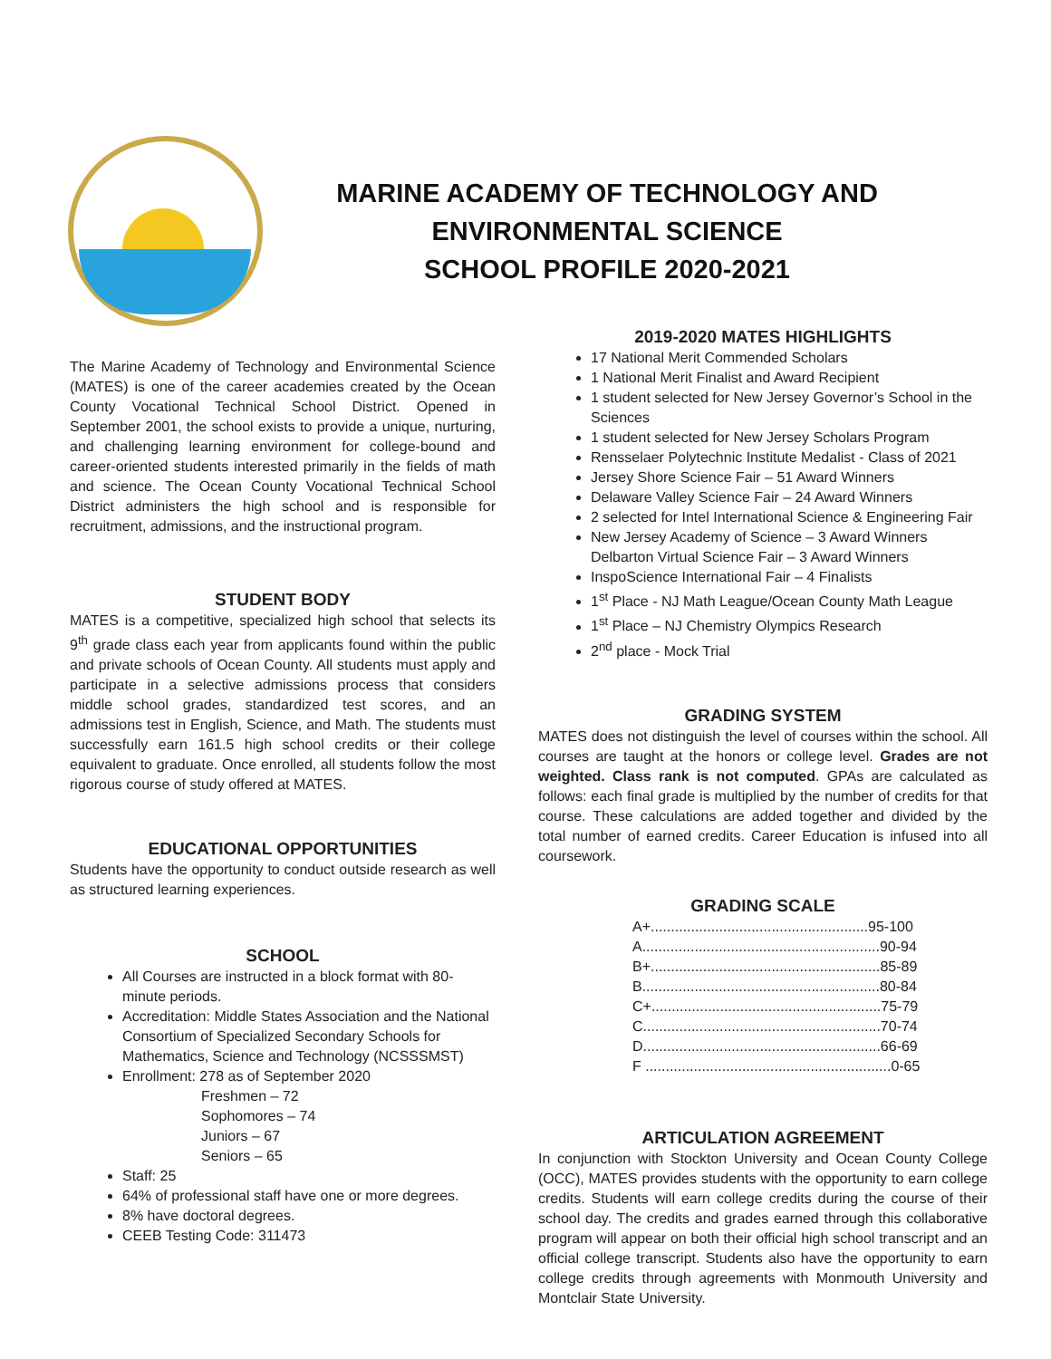MARINE ACADEMY OF TECHNOLOGY AND ENVIRONMENTAL SCIENCE
SCHOOL PROFILE 2020-2021
The Marine Academy of Technology and Environmental Science (MATES) is one of the career academies created by the Ocean County Vocational Technical School District. Opened in September 2001, the school exists to provide a unique, nurturing, and challenging learning environment for college-bound and career-oriented students interested primarily in the fields of math and science. The Ocean County Vocational Technical School District administers the high school and is responsible for recruitment, admissions, and the instructional program.
STUDENT BODY
MATES is a competitive, specialized high school that selects its 9<sup>th</sup> grade class each year from applicants found within the public and private schools of Ocean County. All students must apply and participate in a selective admissions process that considers middle school grades, standardized test scores, and an admissions test in English, Science, and Math. The students must successfully earn 161.5 high school credits or their college equivalent to graduate. Once enrolled, all students follow the most rigorous course of study offered at MATES.
EDUCATIONAL OPPORTUNITIES
Students have the opportunity to conduct outside research as well as structured learning experiences.
SCHOOL
All Courses are instructed in a block format with 80-minute periods.
Accreditation: Middle States Association and the National Consortium of Specialized Secondary Schools for Mathematics, Science and Technology (NCSSSMST)
Enrollment: 278 as of September 2020
Freshmen – 72
Sophomores – 74
Juniors – 67
Seniors – 65
Staff: 25
64% of professional staff have one or more degrees.
8% have doctoral degrees.
CEEB Testing Code: 311473
2019-2020 MATES HIGHLIGHTS
17 National Merit Commended Scholars
1 National Merit Finalist and Award Recipient
1 student selected for New Jersey Governor’s School in the Sciences
1 student selected for New Jersey Scholars Program
Rensselaer Polytechnic Institute Medalist - Class of 2021
Jersey Shore Science Fair – 51 Award Winners
Delaware Valley Science Fair – 24 Award Winners
2 selected for Intel International Science & Engineering Fair
New Jersey Academy of Science – 3 Award Winners
Delbarton Virtual Science Fair – 3 Award Winners
InspoScience International Fair – 4 Finalists
1<sup>st</sup> Place - NJ Math League/Ocean County Math League
1<sup>st</sup> Place – NJ Chemistry Olympics Research
2<sup>nd</sup> place - Mock Trial
GRADING SYSTEM
MATES does not distinguish the level of courses within the school. All courses are taught at the honors or college level. Grades are not weighted. Class rank is not computed. GPAs are calculated as follows: each final grade is multiplied by the number of credits for that course. These calculations are added together and divided by the total number of earned credits. Career Education is infused into all coursework.
GRADING SCALE
| A+......................................................95-100 |
| A...........................................................90-94 |
| B+.........................................................85-89 |
| B...........................................................80-84 |
| C+.........................................................75-79 |
| C...........................................................70-74 |
| D...........................................................66-69 |
| F .............................................................0-65 |
ARTICULATION AGREEMENT
In conjunction with Stockton University and Ocean County College (OCC), MATES provides students with the opportunity to earn college credits. Students will earn college credits during the course of their school day. The credits and grades earned through this collaborative program will appear on both their official high school transcript and an official college transcript. Students also have the opportunity to earn college credits through agreements with Monmouth University and Montclair State University.